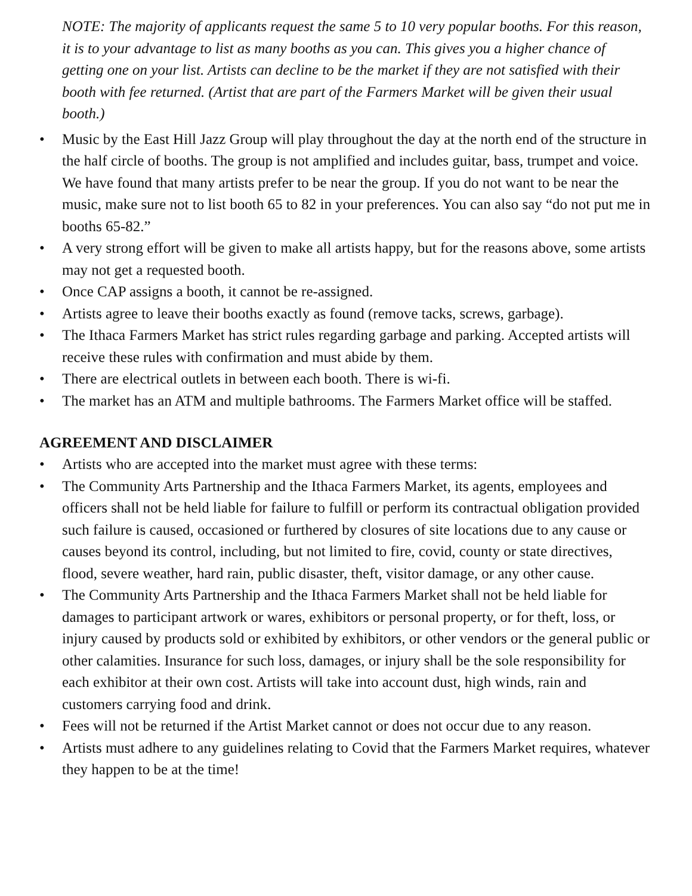NOTE: The majority of applicants request the same 5 to 10 very popular booths. For this reason, it is to your advantage to list as many booths as you can. This gives you a higher chance of getting one on your list. Artists can decline to be the market if they are not satisfied with their booth with fee returned. (Artist that are part of the Farmers Market will be given their usual booth.)
• Music by the East Hill Jazz Group will play throughout the day at the north end of the structure in the half circle of booths. The group is not amplified and includes guitar, bass, trumpet and voice. We have found that many artists prefer to be near the group. If you do not want to be near the music, make sure not to list booth 65 to 82 in your preferences. You can also say “do not put me in booths 65-82.”
• A very strong effort will be given to make all artists happy, but for the reasons above, some artists may not get a requested booth.
• Once CAP assigns a booth, it cannot be re-assigned.
• Artists agree to leave their booths exactly as found (remove tacks, screws, garbage).
• The Ithaca Farmers Market has strict rules regarding garbage and parking. Accepted artists will receive these rules with confirmation and must abide by them.
• There are electrical outlets in between each booth. There is wi-fi.
• The market has an ATM and multiple bathrooms. The Farmers Market office will be staffed.
AGREEMENT AND DISCLAIMER
• Artists who are accepted into the market must agree with these terms:
• The Community Arts Partnership and the Ithaca Farmers Market, its agents, employees and officers shall not be held liable for failure to fulfill or perform its contractual obligation provided such failure is caused, occasioned or furthered by closures of site locations due to any cause or causes beyond its control, including, but not limited to fire, covid, county or state directives, flood, severe weather, hard rain, public disaster, theft, visitor damage, or any other cause.
• The Community Arts Partnership and the Ithaca Farmers Market shall not be held liable for damages to participant artwork or wares, exhibitors or personal property, or for theft, loss, or injury caused by products sold or exhibited by exhibitors, or other vendors or the general public or other calamities. Insurance for such loss, damages, or injury shall be the sole responsibility for each exhibitor at their own cost. Artists will take into account dust, high winds, rain and customers carrying food and drink.
• Fees will not be returned if the Artist Market cannot or does not occur due to any reason.
• Artists must adhere to any guidelines relating to Covid that the Farmers Market requires, whatever they happen to be at the time!